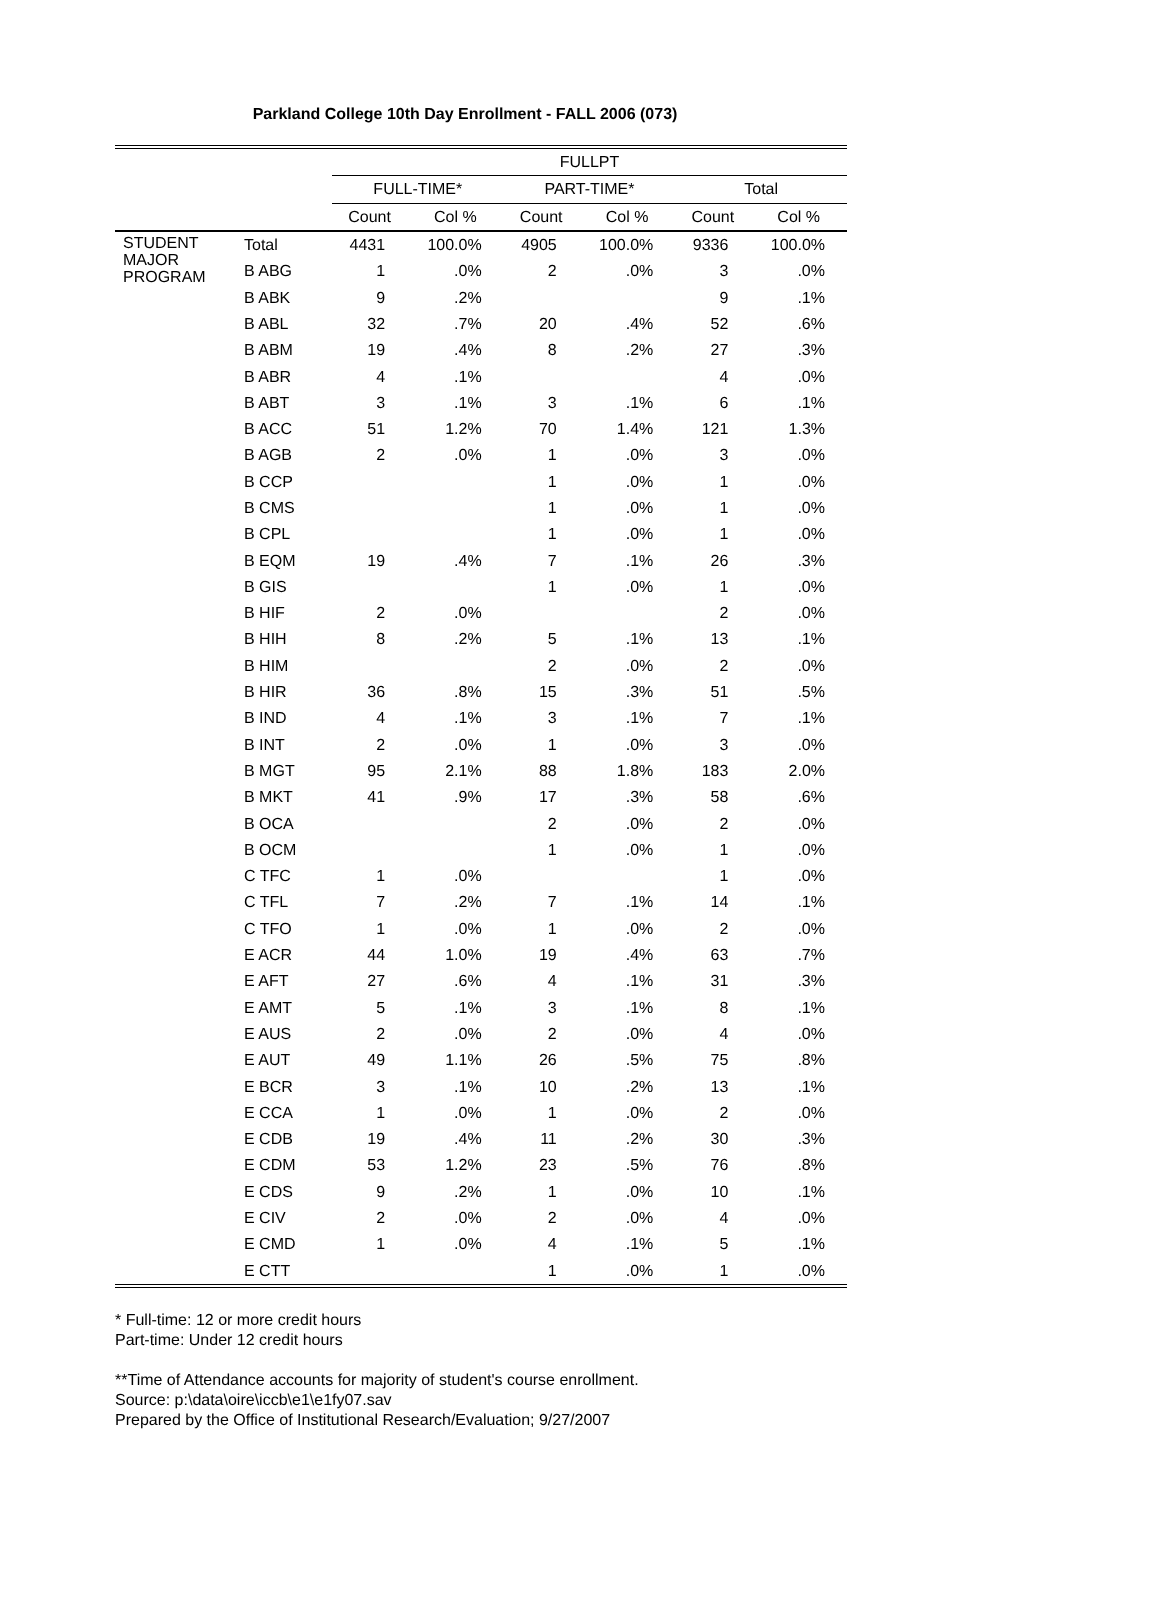Parkland College 10th Day Enrollment - FALL 2006 (073)
| | | FULLPT | | | | | |
| --- | --- | --- | --- | --- | --- | --- | --- |
| | | FULL-TIME* | | PART-TIME* | | Total | |
| | | Count | Col % | Count | Col % | Count | Col % |
| STUDENT MAJOR PROGRAM | Total | 4431 | 100.0% | 4905 | 100.0% | 9336 | 100.0% |
| | B ABG | 1 | .0% | 2 | .0% | 3 | .0% |
| | B ABK | 9 | .2% | | | 9 | .1% |
| | B ABL | 32 | .7% | 20 | .4% | 52 | .6% |
| | B ABM | 19 | .4% | 8 | .2% | 27 | .3% |
| | B ABR | 4 | .1% | | | 4 | .0% |
| | B ABT | 3 | .1% | 3 | .1% | 6 | .1% |
| | B ACC | 51 | 1.2% | 70 | 1.4% | 121 | 1.3% |
| | B AGB | 2 | .0% | 1 | .0% | 3 | .0% |
| | B CCP | | | 1 | .0% | 1 | .0% |
| | B CMS | | | 1 | .0% | 1 | .0% |
| | B CPL | | | 1 | .0% | 1 | .0% |
| | B EQM | 19 | .4% | 7 | .1% | 26 | .3% |
| | B GIS | | | 1 | .0% | 1 | .0% |
| | B HIF | 2 | .0% | | | 2 | .0% |
| | B HIH | 8 | .2% | 5 | .1% | 13 | .1% |
| | B HIM | | | 2 | .0% | 2 | .0% |
| | B HIR | 36 | .8% | 15 | .3% | 51 | .5% |
| | B IND | 4 | .1% | 3 | .1% | 7 | .1% |
| | B INT | 2 | .0% | 1 | .0% | 3 | .0% |
| | B MGT | 95 | 2.1% | 88 | 1.8% | 183 | 2.0% |
| | B MKT | 41 | .9% | 17 | .3% | 58 | .6% |
| | B OCA | | | 2 | .0% | 2 | .0% |
| | B OCM | | | 1 | .0% | 1 | .0% |
| | C TFC | 1 | .0% | | | 1 | .0% |
| | C TFL | 7 | .2% | 7 | .1% | 14 | .1% |
| | C TFO | 1 | .0% | 1 | .0% | 2 | .0% |
| | E ACR | 44 | 1.0% | 19 | .4% | 63 | .7% |
| | E AFT | 27 | .6% | 4 | .1% | 31 | .3% |
| | E AMT | 5 | .1% | 3 | .1% | 8 | .1% |
| | E AUS | 2 | .0% | 2 | .0% | 4 | .0% |
| | E AUT | 49 | 1.1% | 26 | .5% | 75 | .8% |
| | E BCR | 3 | .1% | 10 | .2% | 13 | .1% |
| | E CCA | 1 | .0% | 1 | .0% | 2 | .0% |
| | E CDB | 19 | .4% | 11 | .2% | 30 | .3% |
| | E CDM | 53 | 1.2% | 23 | .5% | 76 | .8% |
| | E CDS | 9 | .2% | 1 | .0% | 10 | .1% |
| | E CIV | 2 | .0% | 2 | .0% | 4 | .0% |
| | E CMD | 1 | .0% | 4 | .1% | 5 | .1% |
| | E CTT | | | 1 | .0% | 1 | .0% |
* Full-time: 12 or more credit hours
Part-time: Under 12 credit hours
**Time of Attendance accounts for majority of student's course enrollment.
Source: p:\data\oire\iccb\e1\e1fy07.sav
Prepared by the Office of Institutional Research/Evaluation; 9/27/2007